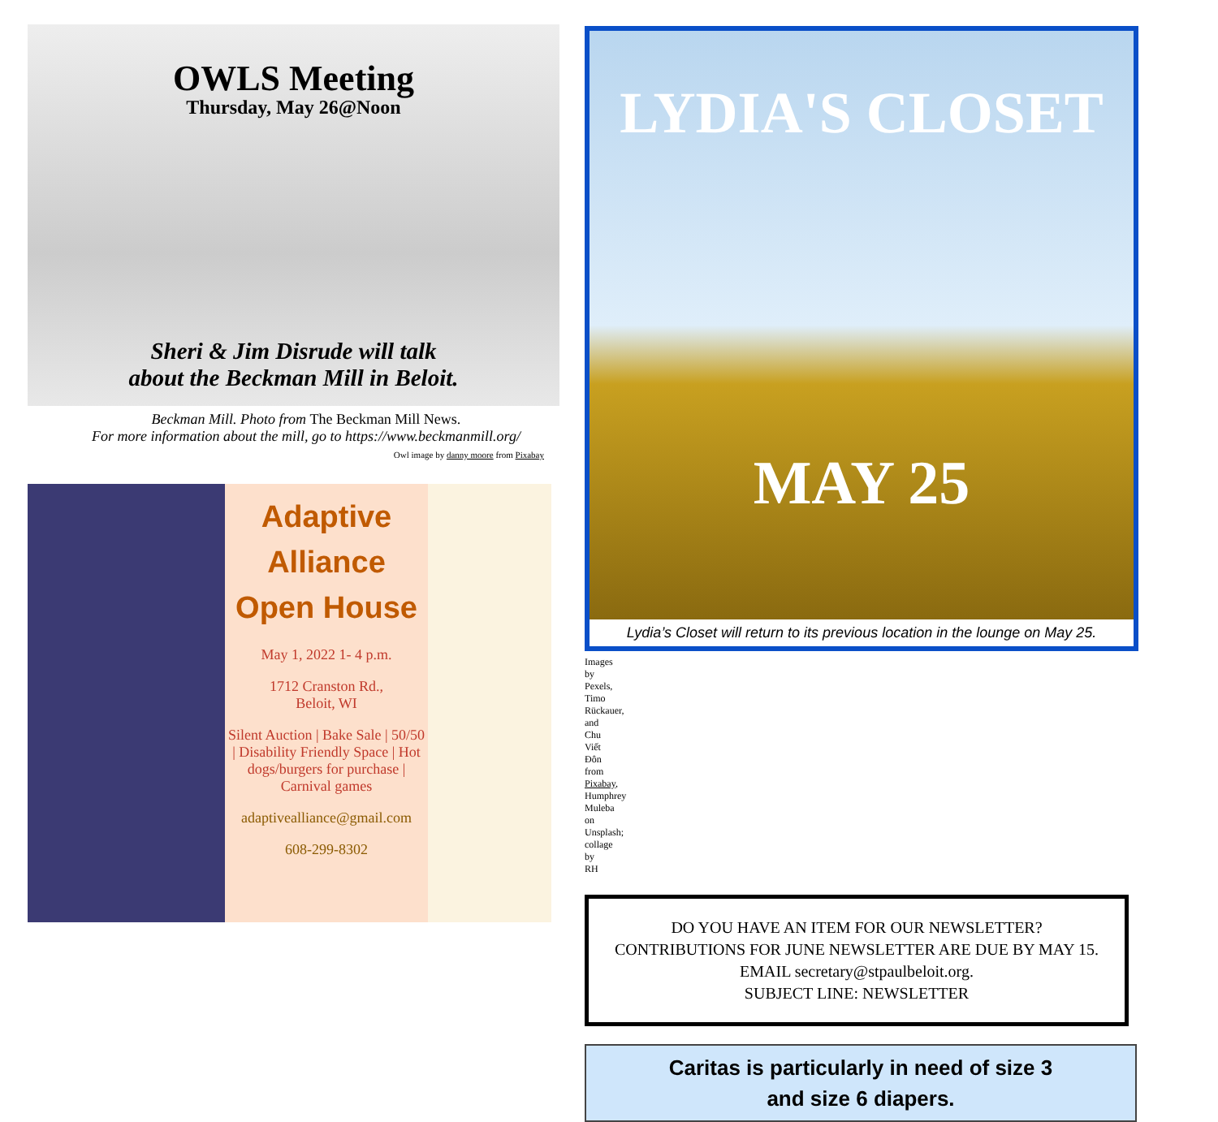OWLS Meeting
Thursday, May 26@Noon
Sheri & Jim Disrude will talk
about the Beckman Mill in Beloit.
Beckman Mill. Photo from The Beckman Mill News.
For more information about the mill, go to https://www.beckmanmill.org/
Owl image by danny moore from Pixabay
Adaptive Alliance Open House
May 1, 2022 1- 4 p.m.
1712 Cranston Rd.,
Beloit, WI
Silent Auction | Bake Sale | 50/50 | Disability Friendly Space | Hot dogs/burgers for purchase | Carnival games
adaptivealliance@gmail.com
608-299-8302
LYDIA'S CLOSET
MAY 25
Lydia’s Closet will return to its previous location in the lounge on May 25.
Images by Pexels, Timo Rückauer, and Chu Viết Đôn from Pixabay, Humphrey Muleba on Unsplash; collage by RH
DO YOU HAVE AN ITEM FOR OUR NEWSLETTER?
CONTRIBUTIONS FOR JUNE NEWSLETTER ARE DUE BY MAY 15.
EMAIL secretary@stpaulbeloit.org.
SUBJECT LINE: NEWSLETTER
Caritas is particularly in need of size 3
and size 6 diapers.